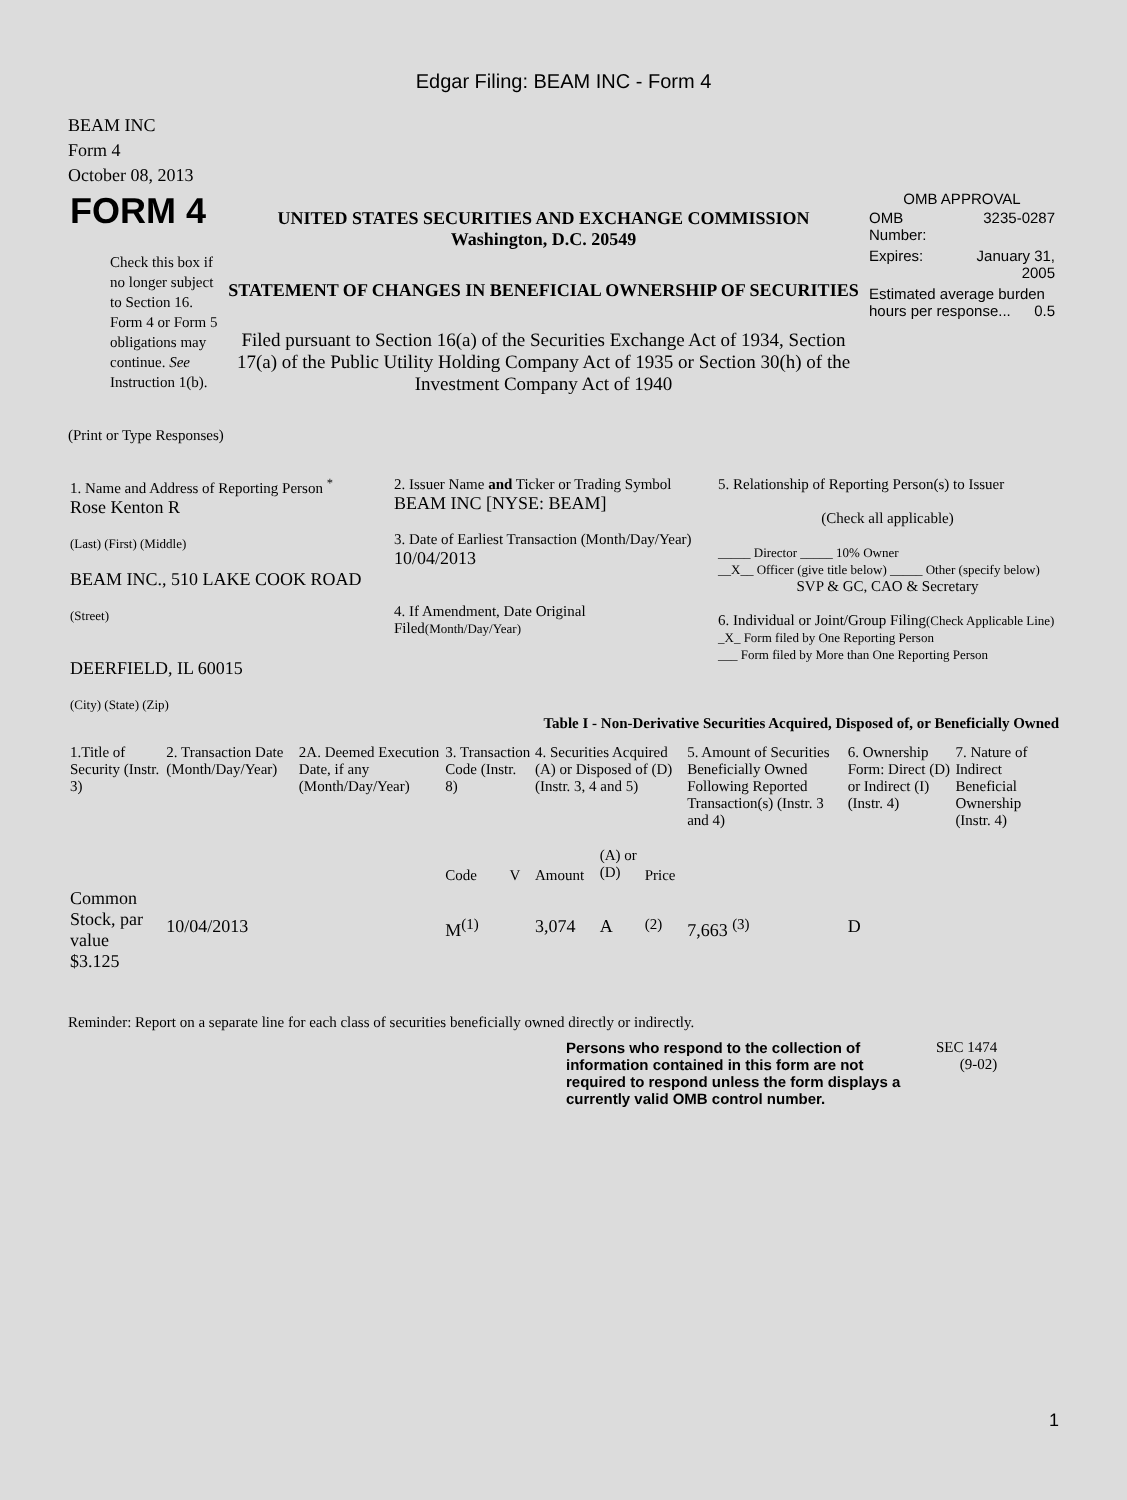Edgar Filing: BEAM INC - Form 4
BEAM INC
Form 4
October 08, 2013
| FORM 4 Check this box if no longer subject to Section 16. Form 4 or Form 5 obligations may continue. See Instruction 1(b). | UNITED STATES SECURITIES AND EXCHANGE COMMISSION Washington, D.C. 20549 STATEMENT OF CHANGES IN BENEFICIAL OWNERSHIP OF SECURITIES Filed pursuant to Section 16(a) of the Securities Exchange Act of 1934, Section 17(a) of the Public Utility Holding Company Act of 1935 or Section 30(h) of the Investment Company Act of 1940 | OMB APPROVAL / OMB Number: / 3235-0287 / / Expires: / January 31, 2005 / / Estimated average burden hours per response... 0.5 / / |
(Print or Type Responses)
| 1. Name and Address of Reporting Person <sup>*</sup> Rose Kenton R (Last) (First) (Middle) BEAM INC., 510 LAKE COOK ROAD (Street) DEERFIELD, IL 60015 (City) (State) (Zip) | 2. Issuer Name and Ticker or Trading Symbol BEAM INC [NYSE: BEAM] 3. Date of Earliest Transaction (Month/Day/Year) 10/04/2013 4. If Amendment, Date Original Filed (Month/Day/Year) | 5. Relationship of Reporting Person(s) to Issuer (Check all applicable) _____ Director _____ 10% Owner __X__ Officer (give title below) _____ Other (specify below) SVP & GC, CAO & Secretary 6. Individual or Joint/Group Filing (Check Applicable Line) _X_ Form filed by One Reporting Person ___ Form filed by More than One Reporting Person |
Table I - Non-Derivative Securities Acquired, Disposed of, or Beneficially Owned
| 1.Title of Security (Instr. 3) | 2. Transaction Date (Month/Day/Year) | 2A. Deemed Execution Date, if any (Month/Day/Year) | 3. Transaction Code (Instr. 8) | | 4. Securities Acquired (A) or Disposed of (D) (Instr. 3, 4 and 5) | | | 5. Amount of Securities Beneficially Owned Following Reported Transaction(s) (Instr. 3 and 4) | 6. Ownership Form: Direct (D) or Indirect (I) (Instr. 4) | 7. Nature of Indirect Beneficial Ownership (Instr. 4) |
| --- | --- | --- | --- | --- | --- | --- | --- | --- | --- | --- |
| | | | Code | V | Amount | (A) or (D) | Price | | | |
| Common Stock, par value $3.125 | 10/04/2013 | | M<sup>(1)</sup> | | 3,074 | A | <sup>(2)</sup> | 7,663 <sup>(3)</sup> | D | |
Reminder: Report on a separate line for each class of securities beneficially owned directly or indirectly.
Persons who respond to the collection of information contained in this form are not required to respond unless the form displays a currently valid OMB control number.
SEC 1474
(9-02)
1